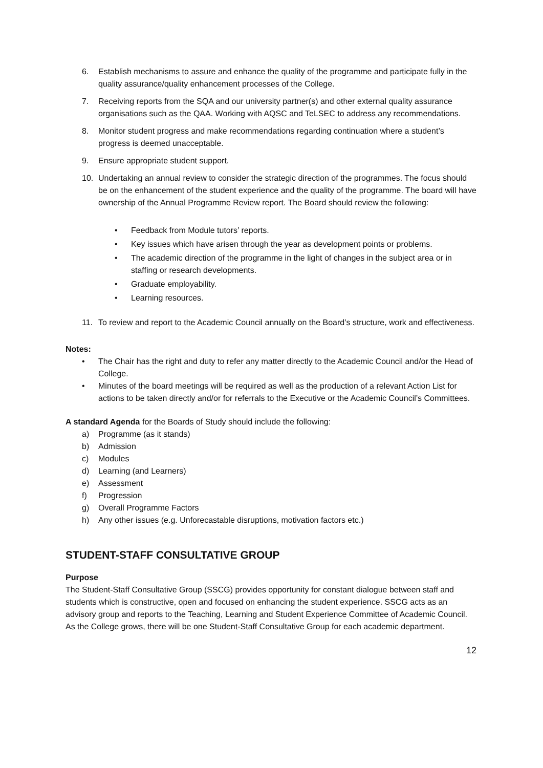6. Establish mechanisms to assure and enhance the quality of the programme and participate fully in the quality assurance/quality enhancement processes of the College.
7. Receiving reports from the SQA and our university partner(s) and other external quality assurance organisations such as the QAA. Working with AQSC and TeLSEC to address any recommendations.
8. Monitor student progress and make recommendations regarding continuation where a student’s progress is deemed unacceptable.
9. Ensure appropriate student support.
10. Undertaking an annual review to consider the strategic direction of the programmes. The focus should be on the enhancement of the student experience and the quality of the programme. The board will have ownership of the Annual Programme Review report. The Board should review the following:
• Feedback from Module tutors’ reports.
• Key issues which have arisen through the year as development points or problems.
• The academic direction of the programme in the light of changes in the subject area or in staffing or research developments.
• Graduate employability.
• Learning resources.
11. To review and report to the Academic Council annually on the Board’s structure, work and effectiveness.
Notes:
• The Chair has the right and duty to refer any matter directly to the Academic Council and/or the Head of College.
• Minutes of the board meetings will be required as well as the production of a relevant Action List for actions to be taken directly and/or for referrals to the Executive or the Academic Council’s Committees.
A standard Agenda for the Boards of Study should include the following:
a) Programme (as it stands)
b) Admission
c) Modules
d) Learning (and Learners)
e) Assessment
f) Progression
g) Overall Programme Factors
h) Any other issues (e.g. Unforecastable disruptions, motivation factors etc.)
STUDENT-STAFF CONSULTATIVE GROUP
Purpose
The Student-Staff Consultative Group (SSCG) provides opportunity for constant dialogue between staff and students which is constructive, open and focused on enhancing the student experience. SSCG acts as an advisory group and reports to the Teaching, Learning and Student Experience Committee of Academic Council. As the College grows, there will be one Student-Staff Consultative Group for each academic department.
12